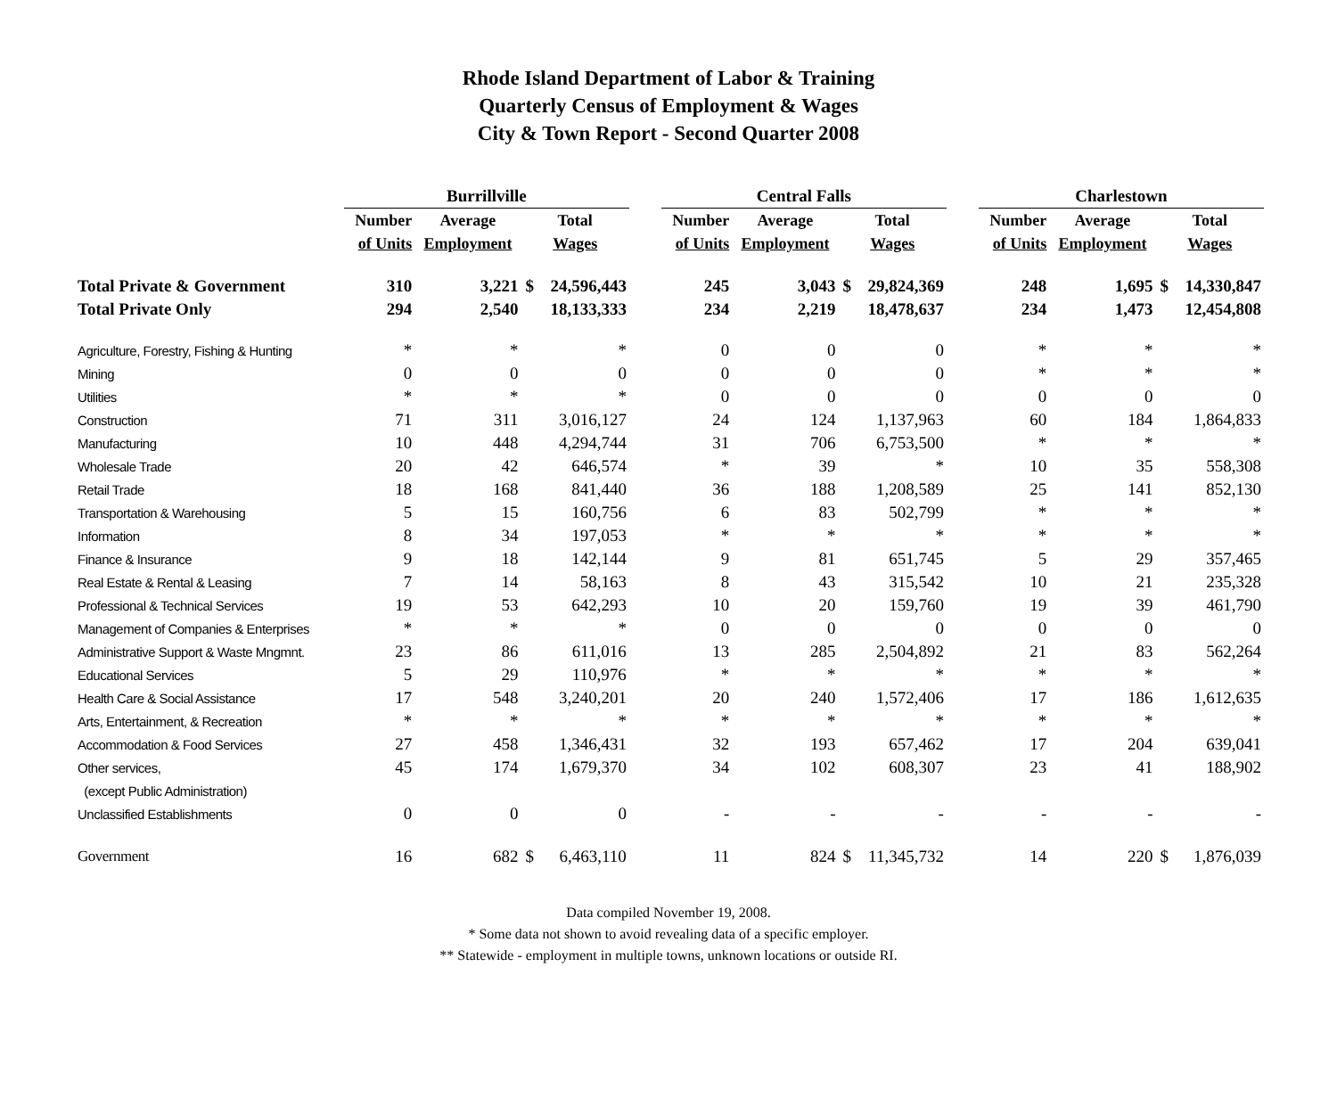Rhode Island Department of Labor & Training
Quarterly Census of Employment & Wages
City & Town Report - Second Quarter 2008
| | Burrillville | | | | | Central Falls | | | | | Charlestown | | | |
| --- | --- | --- | --- | --- | --- | --- | --- | --- | --- | --- | --- | --- | --- | --- |
| | Number | Average | Total | | | Number | Average | Total | | | Number | Average | Total | |
| | of Units | Employment | Wages | | | of Units | Employment | Wages | | | of Units | Employment | Wages | |
| Total Private & Government | 310 | 3,221 | $ | 24,596,443 | | 245 | 3,043 | $ | 29,824,369 | | 248 | 1,695 | $ | 14,330,847 |
| Total Private Only | 294 | 2,540 | | 18,133,333 | | 234 | 2,219 | | 18,478,637 | | 234 | 1,473 | | 12,454,808 |
| Agriculture, Forestry, Fishing & Hunting | * | * | | * | | 0 | 0 | | 0 | | * | * | | * |
| Mining | 0 | 0 | | 0 | | 0 | 0 | | 0 | | * | * | | * |
| Utilities | * | * | | * | | 0 | 0 | | 0 | | 0 | 0 | | 0 |
| Construction | 71 | 311 | | 3,016,127 | | 24 | 124 | | 1,137,963 | | 60 | 184 | | 1,864,833 |
| Manufacturing | 10 | 448 | | 4,294,744 | | 31 | 706 | | 6,753,500 | | * | * | | * |
| Wholesale Trade | 20 | 42 | | 646,574 | | * | 39 | | * | | 10 | 35 | | 558,308 |
| Retail Trade | 18 | 168 | | 841,440 | | 36 | 188 | | 1,208,589 | | 25 | 141 | | 852,130 |
| Transportation & Warehousing | 5 | 15 | | 160,756 | | 6 | 83 | | 502,799 | | * | * | | * |
| Information | 8 | 34 | | 197,053 | | * | * | | * | | * | * | | * |
| Finance & Insurance | 9 | 18 | | 142,144 | | 9 | 81 | | 651,745 | | 5 | 29 | | 357,465 |
| Real Estate & Rental & Leasing | 7 | 14 | | 58,163 | | 8 | 43 | | 315,542 | | 10 | 21 | | 235,328 |
| Professional & Technical Services | 19 | 53 | | 642,293 | | 10 | 20 | | 159,760 | | 19 | 39 | | 461,790 |
| Management of Companies & Enterprises | * | * | | * | | 0 | 0 | | 0 | | 0 | 0 | | 0 |
| Administrative Support & Waste Mngmnt. | 23 | 86 | | 611,016 | | 13 | 285 | | 2,504,892 | | 21 | 83 | | 562,264 |
| Educational Services | 5 | 29 | | 110,976 | | * | * | | * | | * | * | | * |
| Health Care & Social Assistance | 17 | 548 | | 3,240,201 | | 20 | 240 | | 1,572,406 | | 17 | 186 | | 1,612,635 |
| Arts, Entertainment, & Recreation | * | * | | * | | * | * | | * | | * | * | | * |
| Accommodation & Food Services | 27 | 458 | | 1,346,431 | | 32 | 193 | | 657,462 | | 17 | 204 | | 639,041 |
| Other services, | 45 | 174 | | 1,679,370 | | 34 | 102 | | 608,307 | | 23 | 41 | | 188,902 |
| (except Public Administration) | | | | | | | | | | | | | | |
| Unclassified Establishments | 0 | 0 | | 0 | | - | - | | - | | - | - | | - |
| Government | 16 | 682 | $ | 6,463,110 | | 11 | 824 | $ | 11,345,732 | | 14 | 220 | $ | 1,876,039 |
Data compiled November 19, 2008.
* Some data not shown to avoid revealing data of a specific employer.
** Statewide - employment in multiple towns, unknown locations or outside RI.